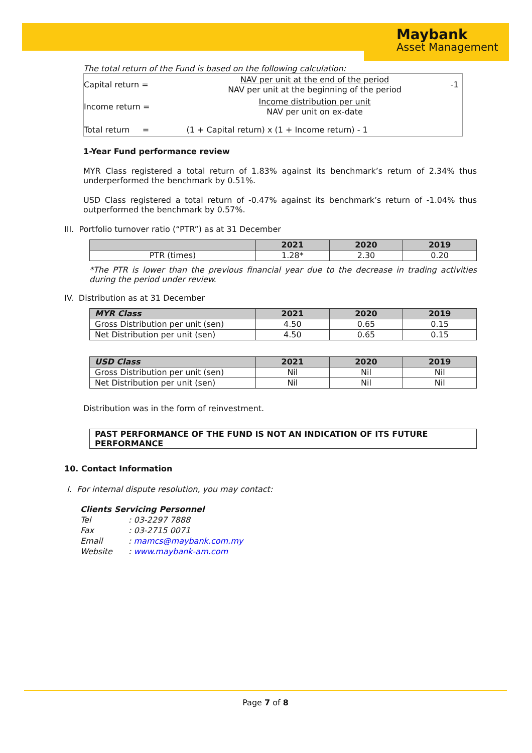Maybank
Asset Management
The total return of the Fund is based on the following calculation:
| Capital return = | NAV per unit at the end of the period NAV per unit at the beginning of the period | -1 |
| Income return = | Income distribution per unit NAV per unit on ex-date | |
| Total return = | (1 + Capital return) x (1 + Income return) - 1 | |
1-Year Fund performance review
MYR Class registered a total return of 1.83% against its benchmark’s return of 2.34% thus underperformed the benchmark by 0.51%.
USD Class registered a total return of -0.47% against its benchmark’s return of -1.04% thus outperformed the benchmark by 0.57%.
III. Portfolio turnover ratio (“PTR”) as at 31 December
| | 2021 | 2020 | 2019 |
| --- | --- | --- | --- |
| PTR (times) | 1.28* | 2.30 | 0.20 |
*The PTR is lower than the previous financial year due to the decrease in trading activities during the period under review.
IV. Distribution as at 31 December
| MYR Class | 2021 | 2020 | 2019 |
| --- | --- | --- | --- |
| Gross Distribution per unit (sen) | 4.50 | 0.65 | 0.15 |
| Net Distribution per unit (sen) | 4.50 | 0.65 | 0.15 |
| USD Class | 2021 | 2020 | 2019 |
| --- | --- | --- | --- |
| Gross Distribution per unit (sen) | Nil | Nil | Nil |
| Net Distribution per unit (sen) | Nil | Nil | Nil |
Distribution was in the form of reinvestment.
PAST PERFORMANCE OF THE FUND IS NOT AN INDICATION OF ITS FUTURE PERFORMANCE
10. Contact Information
I. For internal dispute resolution, you may contact:
Clients Servicing Personnel
Tel: 03-2297 7888
Fax: 03-2715 0071
Email: mamcs@maybank.com.my
Website: www.maybank-am.com
Page 7 of 8